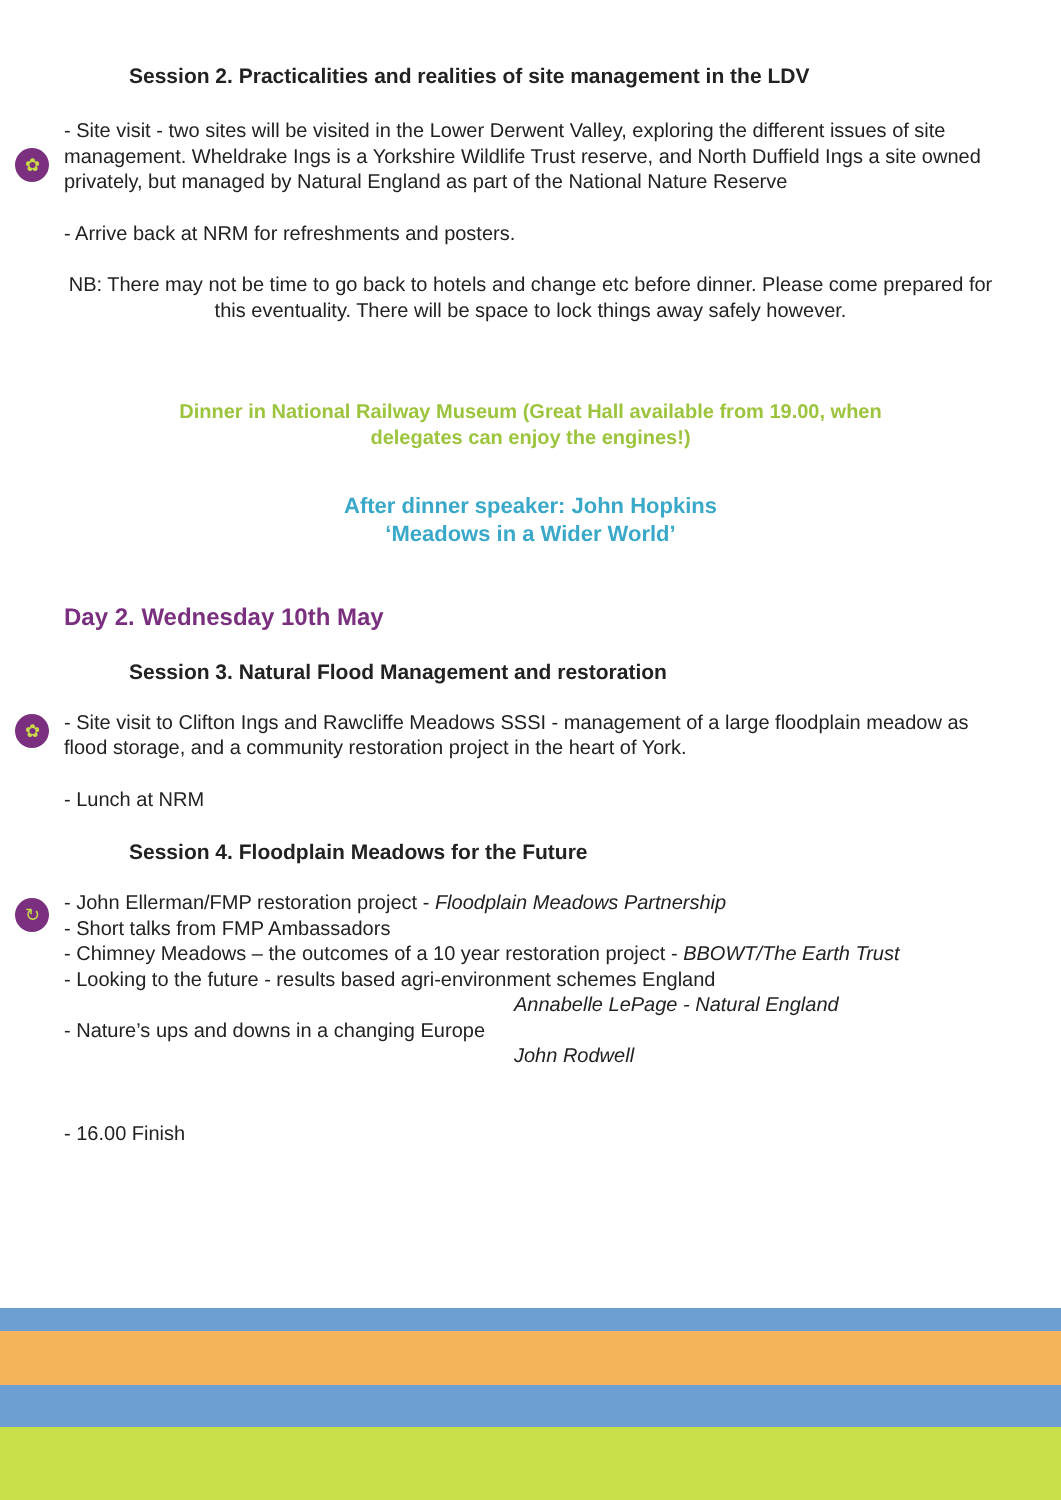Session 2. Practicalities and realities of site management in the LDV
✿
- Site visit - two sites will be visited in the Lower Derwent Valley, exploring the different issues of site management. Wheldrake Ings is a Yorkshire Wildlife Trust reserve, and North Duffield Ings a site owned privately, but managed by Natural England as part of the National Nature Reserve
- Arrive back at NRM for refreshments and posters.
NB: There may not be time to go back to hotels and change etc before dinner. Please come prepared for this eventuality. There will be space to lock things away safely however.
Dinner in National Railway Museum (Great Hall available from 19.00, when
delegates can enjoy the engines!)
After dinner speaker: John Hopkins
‘Meadows in a Wider World’
Day 2. Wednesday 10th May
Session 3. Natural Flood Management and restoration
✿
- Site visit to Clifton Ings and Rawcliffe Meadows SSSI - management of a large floodplain meadow as flood storage, and a community restoration project in the heart of York.
- Lunch at NRM
Session 4. Floodplain Meadows for the Future
↻
- John Ellerman/FMP restoration project - Floodplain Meadows Partnership
- Short talks from FMP Ambassadors
- Chimney Meadows – the outcomes of a 10 year restoration project - BBOWT/The Earth Trust
- Looking to the future - results based agri-environment schemes England
Annabelle LePage - Natural England
- Nature’s ups and downs in a changing Europe
John Rodwell
- 16.00 Finish